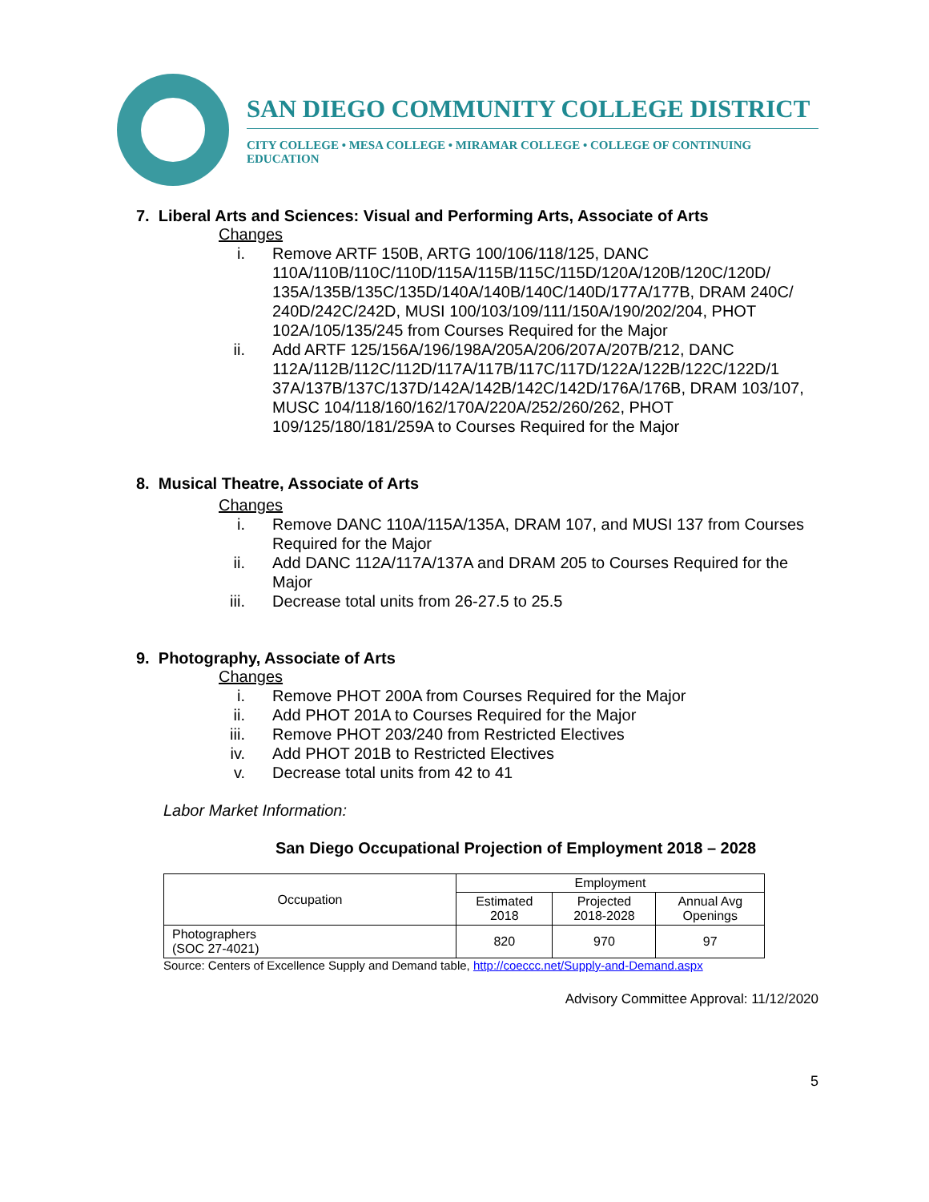SAN DIEGO COMMUNITY COLLEGE DISTRICT
CITY COLLEGE • MESA COLLEGE • MIRAMAR COLLEGE • COLLEGE OF CONTINUING EDUCATION
7. Liberal Arts and Sciences: Visual and Performing Arts, Associate of Arts
Changes
i. Remove ARTF 150B, ARTG 100/106/118/125, DANC 110A/110B/110C/110D/115A/115B/115C/115D/120A/120B/120C/120D/ 135A/135B/135C/135D/140A/140B/140C/140D/177A/177B, DRAM 240C/ 240D/242C/242D, MUSI 100/103/109/111/150A/190/202/204, PHOT 102A/105/135/245 from Courses Required for the Major
ii. Add ARTF 125/156A/196/198A/205A/206/207A/207B/212, DANC 112A/112B/112C/112D/117A/117B/117C/117D/122A/122B/122C/122D/1 37A/137B/137C/137D/142A/142B/142C/142D/176A/176B, DRAM 103/107, MUSC 104/118/160/162/170A/220A/252/260/262, PHOT 109/125/180/181/259A to Courses Required for the Major
8. Musical Theatre, Associate of Arts
Changes
i. Remove DANC 110A/115A/135A, DRAM 107, and MUSI 137 from Courses Required for the Major
ii. Add DANC 112A/117A/137A and DRAM 205 to Courses Required for the Major
iii. Decrease total units from 26-27.5 to 25.5
9. Photography, Associate of Arts
Changes
i. Remove PHOT 200A from Courses Required for the Major
ii. Add PHOT 201A to Courses Required for the Major
iii. Remove PHOT 203/240 from Restricted Electives
iv. Add PHOT 201B to Restricted Electives
v. Decrease total units from 42 to 41
Labor Market Information:
San Diego Occupational Projection of Employment 2018 – 2028
| Occupation | Employment | | |
| --- | --- | --- | --- |
| | Estimated 2018 | Projected 2018-2028 | Annual Avg Openings |
| Photographers (SOC 27-4021) | 820 | 970 | 97 |
Source: Centers of Excellence Supply and Demand table, http://coeccc.net/Supply-and-Demand.aspx
Advisory Committee Approval: 11/12/2020
5